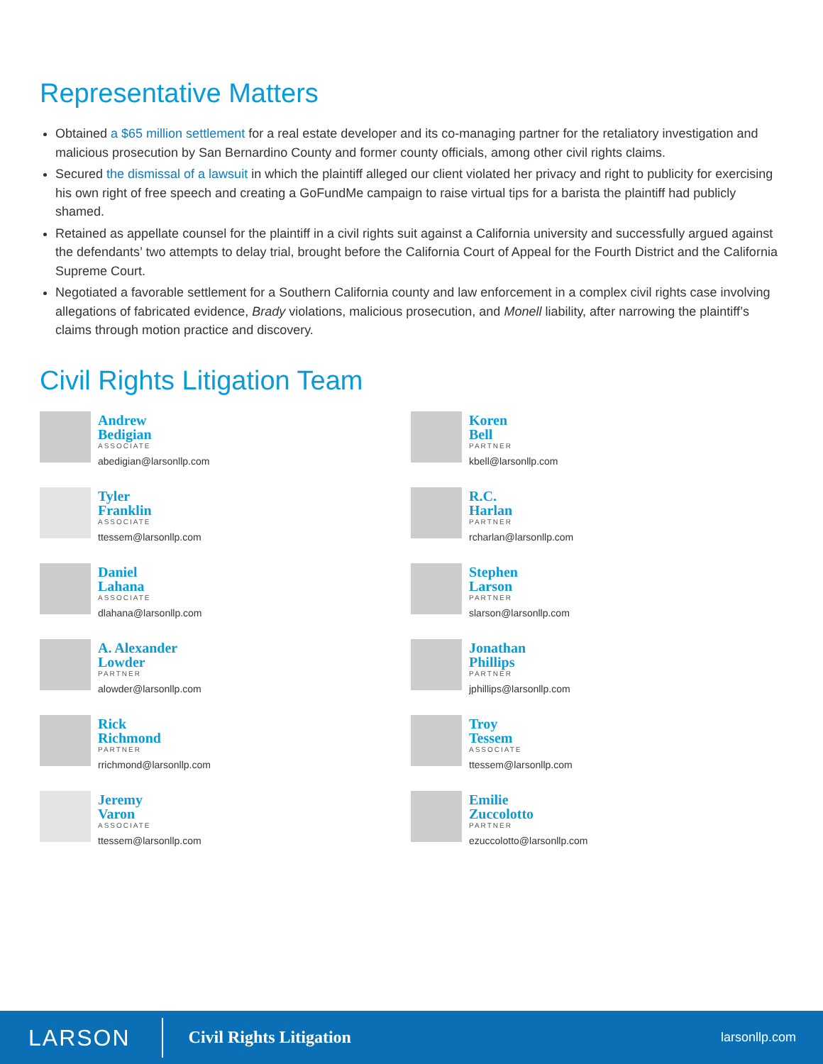Representative Matters
Obtained a $65 million settlement for a real estate developer and its co-managing partner for the retaliatory investigation and malicious prosecution by San Bernardino County and former county officials, among other civil rights claims.
Secured the dismissal of a lawsuit in which the plaintiff alleged our client violated her privacy and right to publicity for exercising his own right of free speech and creating a GoFundMe campaign to raise virtual tips for a barista the plaintiff had publicly shamed.
Retained as appellate counsel for the plaintiff in a civil rights suit against a California university and successfully argued against the defendants’ two attempts to delay trial, brought before the California Court of Appeal for the Fourth District and the California Supreme Court.
Negotiated a favorable settlement for a Southern California county and law enforcement in a complex civil rights case involving allegations of fabricated evidence, Brady violations, malicious prosecution, and Monell liability, after narrowing the plaintiff’s claims through motion practice and discovery.
Civil Rights Litigation Team
Andrew
Bedigian
ASSOCIATE
abedigian@larsonllp.com
Koren
Bell
PARTNER
kbell@larsonllp.com
Tyler
Franklin
ASSOCIATE
ttessem@larsonllp.com
R.C.
Harlan
PARTNER
rcharlan@larsonllp.com
Daniel
Lahana
ASSOCIATE
dlahana@larsonllp.com
Stephen
Larson
PARTNER
slarson@larsonllp.com
A. Alexander
Lowder
PARTNER
alowder@larsonllp.com
Jonathan
Phillips
PARTNER
jphillips@larsonllp.com
Rick
Richmond
PARTNER
rrichmond@larsonllp.com
Troy
Tessem
ASSOCIATE
ttessem@larsonllp.com
Jeremy
Varon
ASSOCIATE
ttessem@larsonllp.com
Emilie
Zuccolotto
PARTNER
ezuccolotto@larsonllp.com
LARSON
Civil Rights Litigation
larsonllp.com